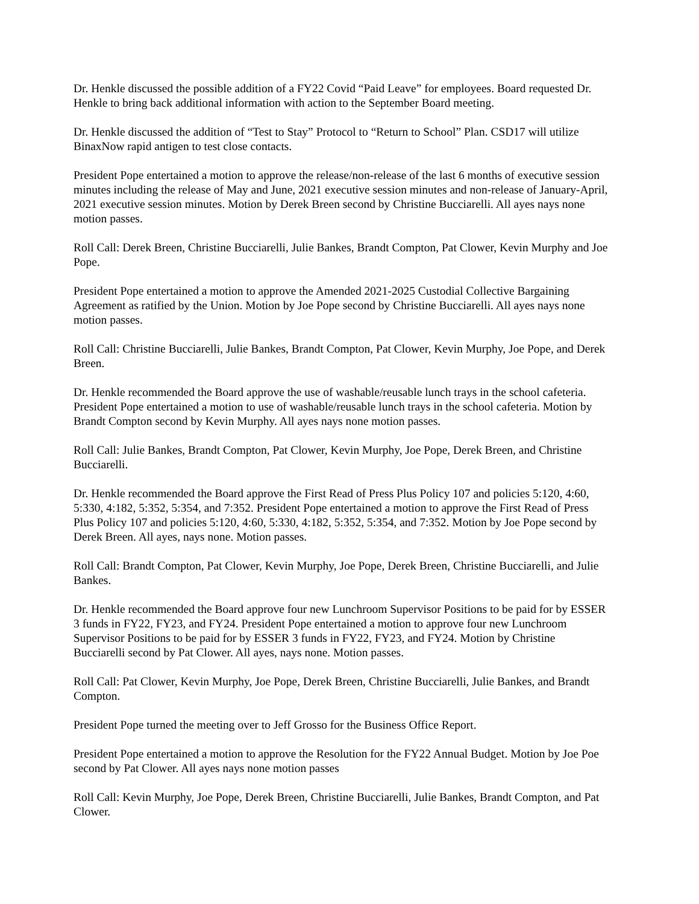Dr. Henkle discussed the possible addition of a FY22 Covid “Paid Leave” for employees. Board requested Dr. Henkle to bring back additional information with action to the September Board meeting.
Dr. Henkle discussed the addition of “Test to Stay” Protocol to “Return to School” Plan. CSD17 will utilize BinaxNow rapid antigen to test close contacts.
President Pope entertained a motion to approve the release/non-release of the last 6 months of executive session minutes including the release of May and June, 2021 executive session minutes and non-release of January-April, 2021 executive session minutes. Motion by Derek Breen second by Christine Bucciarelli. All ayes nays none motion passes.
Roll Call: Derek Breen, Christine Bucciarelli, Julie Bankes, Brandt Compton, Pat Clower, Kevin Murphy and Joe Pope.
President Pope entertained a motion to approve the Amended 2021-2025 Custodial Collective Bargaining Agreement as ratified by the Union. Motion by Joe Pope second by Christine Bucciarelli. All ayes nays none motion passes.
Roll Call: Christine Bucciarelli, Julie Bankes, Brandt Compton, Pat Clower, Kevin Murphy, Joe Pope, and Derek Breen.
Dr. Henkle recommended the Board approve the use of washable/reusable lunch trays in the school cafeteria. President Pope entertained a motion to use of washable/reusable lunch trays in the school cafeteria. Motion by Brandt Compton second by Kevin Murphy. All ayes nays none motion passes.
Roll Call: Julie Bankes, Brandt Compton, Pat Clower, Kevin Murphy, Joe Pope, Derek Breen, and Christine Bucciarelli.
Dr. Henkle recommended the Board approve the First Read of Press Plus Policy 107 and policies 5:120, 4:60, 5:330, 4:182, 5:352, 5:354, and 7:352. President Pope entertained a motion to approve the First Read of Press Plus Policy 107 and policies 5:120, 4:60, 5:330, 4:182, 5:352, 5:354, and 7:352. Motion by Joe Pope second by Derek Breen. All ayes, nays none. Motion passes.
Roll Call: Brandt Compton, Pat Clower, Kevin Murphy, Joe Pope, Derek Breen, Christine Bucciarelli, and Julie Bankes.
Dr. Henkle recommended the Board approve four new Lunchroom Supervisor Positions to be paid for by ESSER 3 funds in FY22, FY23, and FY24. President Pope entertained a motion to approve four new Lunchroom Supervisor Positions to be paid for by ESSER 3 funds in FY22, FY23, and FY24. Motion by Christine Bucciarelli second by Pat Clower. All ayes, nays none. Motion passes.
Roll Call: Pat Clower, Kevin Murphy, Joe Pope, Derek Breen, Christine Bucciarelli, Julie Bankes, and Brandt Compton.
President Pope turned the meeting over to Jeff Grosso for the Business Office Report.
President Pope entertained a motion to approve the Resolution for the FY22 Annual Budget. Motion by Joe Poe second by Pat Clower. All ayes nays none motion passes
Roll Call: Kevin Murphy, Joe Pope, Derek Breen, Christine Bucciarelli, Julie Bankes, Brandt Compton, and Pat Clower.